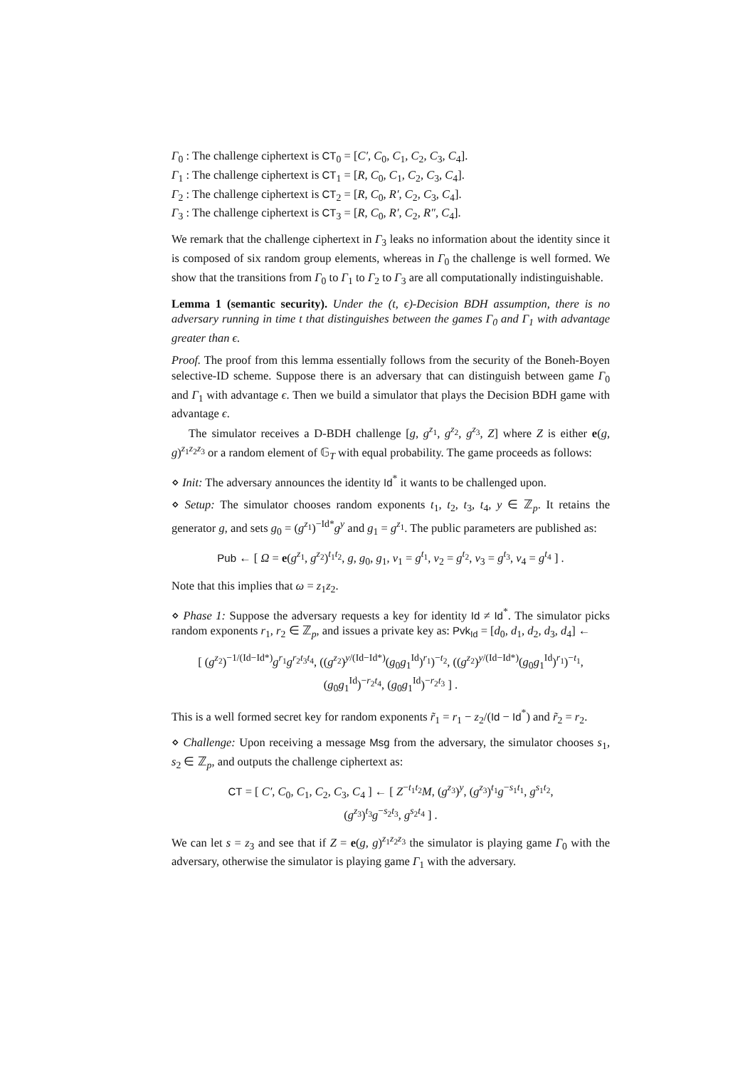Γ<sub>0</sub> : The challenge ciphertext is CT<sub>0</sub> = [C′, C<sub>0</sub>, C<sub>1</sub>, C<sub>2</sub>, C<sub>3</sub>, C<sub>4</sub>].
Γ<sub>1</sub> : The challenge ciphertext is CT<sub>1</sub> = [R, C<sub>0</sub>, C<sub>1</sub>, C<sub>2</sub>, C<sub>3</sub>, C<sub>4</sub>].
Γ<sub>2</sub> : The challenge ciphertext is CT<sub>2</sub> = [R, C<sub>0</sub>, R′, C<sub>2</sub>, C<sub>3</sub>, C<sub>4</sub>].
Γ<sub>3</sub> : The challenge ciphertext is CT<sub>3</sub> = [R, C<sub>0</sub>, R′, C<sub>2</sub>, R″, C<sub>4</sub>].
We remark that the challenge ciphertext in Γ<sub>3</sub> leaks no information about the identity since it is composed of six random group elements, whereas in Γ<sub>0</sub> the challenge is well formed. We show that the transitions from Γ<sub>0</sub> to Γ<sub>1</sub> to Γ<sub>2</sub> to Γ<sub>3</sub> are all computationally indistinguishable.
Lemma 1 (semantic security). Under the (t, ϵ)-Decision BDH assumption, there is no adversary running in time t that distinguishes between the games Γ<sub>0</sub> and Γ<sub>1</sub> with advantage greater than ϵ.
Proof. The proof from this lemma essentially follows from the security of the Boneh-Boyen selective-ID scheme. Suppose there is an adversary that can distinguish between game Γ<sub>0</sub> and Γ<sub>1</sub> with advantage ϵ. Then we build a simulator that plays the Decision BDH game with advantage ϵ.
The simulator receives a D-BDH challenge [g, g<sup>z<sub>1</sub></sup>, g<sup>z<sub>2</sub></sup>, g<sup>z<sub>3</sub></sup>, Z] where Z is either e(g, g)<sup>z<sub>1</sub>z<sub>2</sub>z<sub>3</sub></sup> or a random element of 𝔾<sub>T</sub> with equal probability. The game proceeds as follows:
⋄ Init: The adversary announces the identity Id<sup>*</sup> it wants to be challenged upon.
⋄ Setup: The simulator chooses random exponents t<sub>1</sub>, t<sub>2</sub>, t<sub>3</sub>, t<sub>4</sub>, y ∈ ℤ<sub>p</sub>. It retains the generator g, and sets g<sub>0</sub> = (g<sup>z<sub>1</sub></sup>)<sup>−Id*</sup>g<sup>y</sup> and g<sub>1</sub> = g<sup>z<sub>1</sub></sup>. The public parameters are published as:
Pub ← [ Ω = e(g<sup>z<sub>1</sub></sup>, g<sup>z<sub>2</sub></sup>)<sup>t<sub>1</sub>t<sub>2</sub></sup>, g, g<sub>0</sub>, g<sub>1</sub>, v<sub>1</sub> = g<sup>t<sub>1</sub></sup>, v<sub>2</sub> = g<sup>t<sub>2</sub></sup>, v<sub>3</sub> = g<sup>t<sub>3</sub></sup>, v<sub>4</sub> = g<sup>t<sub>4</sub></sup> ] .
Note that this implies that ω = z<sub>1</sub>z<sub>2</sub>.
⋄ Phase 1: Suppose the adversary requests a key for identity Id ≠ Id<sup>*</sup>. The simulator picks random exponents r<sub>1</sub>, r<sub>2</sub> ∈ ℤ<sub>p</sub>, and issues a private key as: Pvk<sub>Id</sub> = [d<sub>0</sub>, d<sub>1</sub>, d<sub>2</sub>, d<sub>3</sub>, d<sub>4</sub>] ←
[ (g<sup>z<sub>2</sub></sup>)<sup>−1/(Id−Id*)</sup>g<sup>r<sub>1</sub></sup>g<sup>r<sub>2</sub>t<sub>3</sub>t<sub>4</sub></sup>, ((g<sup>z<sub>2</sub></sup>)<sup>y/(Id−Id*)</sup>(g<sub>0</sub>g<sub>1</sub><sup>Id</sup>)<sup>r<sub>1</sub></sup>)<sup>−t<sub>2</sub></sup>, ((g<sup>z<sub>2</sub></sup>)<sup>y/(Id−Id*)</sup>(g<sub>0</sub>g<sub>1</sub><sup>Id</sup>)<sup>r<sub>1</sub></sup>)<sup>−t<sub>1</sub></sup>,
(g<sub>0</sub>g<sub>1</sub><sup>Id</sup>)<sup>−r<sub>2</sub>t<sub>4</sub></sup>, (g<sub>0</sub>g<sub>1</sub><sup>Id</sup>)<sup>−r<sub>2</sub>t<sub>3</sub></sup> ] .
This is a well formed secret key for random exponents r̃<sub>1</sub> = r<sub>1</sub> − z<sub>2</sub>/(Id − Id<sup>*</sup>) and r̃<sub>2</sub> = r<sub>2</sub>.
⋄ Challenge: Upon receiving a message Msg from the adversary, the simulator chooses s<sub>1</sub>, s<sub>2</sub> ∈ ℤ<sub>p</sub>, and outputs the challenge ciphertext as:
CT = [ C′, C<sub>0</sub>, C<sub>1</sub>, C<sub>2</sub>, C<sub>3</sub>, C<sub>4</sub> ] ← [ Z<sup>−t<sub>1</sub>t<sub>2</sub></sup>M, (g<sup>z<sub>3</sub></sup>)<sup>y</sup>, (g<sup>z<sub>3</sub></sup>)<sup>t<sub>1</sub></sup>g<sup>−s<sub>1</sub>t<sub>1</sub></sup>, g<sup>s<sub>1</sub>t<sub>2</sub></sup>,
(g<sup>z<sub>3</sub></sup>)<sup>t<sub>3</sub></sup>g<sup>−s<sub>2</sub>t<sub>3</sub></sup>, g<sup>s<sub>2</sub>t<sub>4</sub></sup> ] .
We can let s = z<sub>3</sub> and see that if Z = e(g, g)<sup>z<sub>1</sub>z<sub>2</sub>z<sub>3</sub></sup> the simulator is playing game Γ<sub>0</sub> with the adversary, otherwise the simulator is playing game Γ<sub>1</sub> with the adversary.